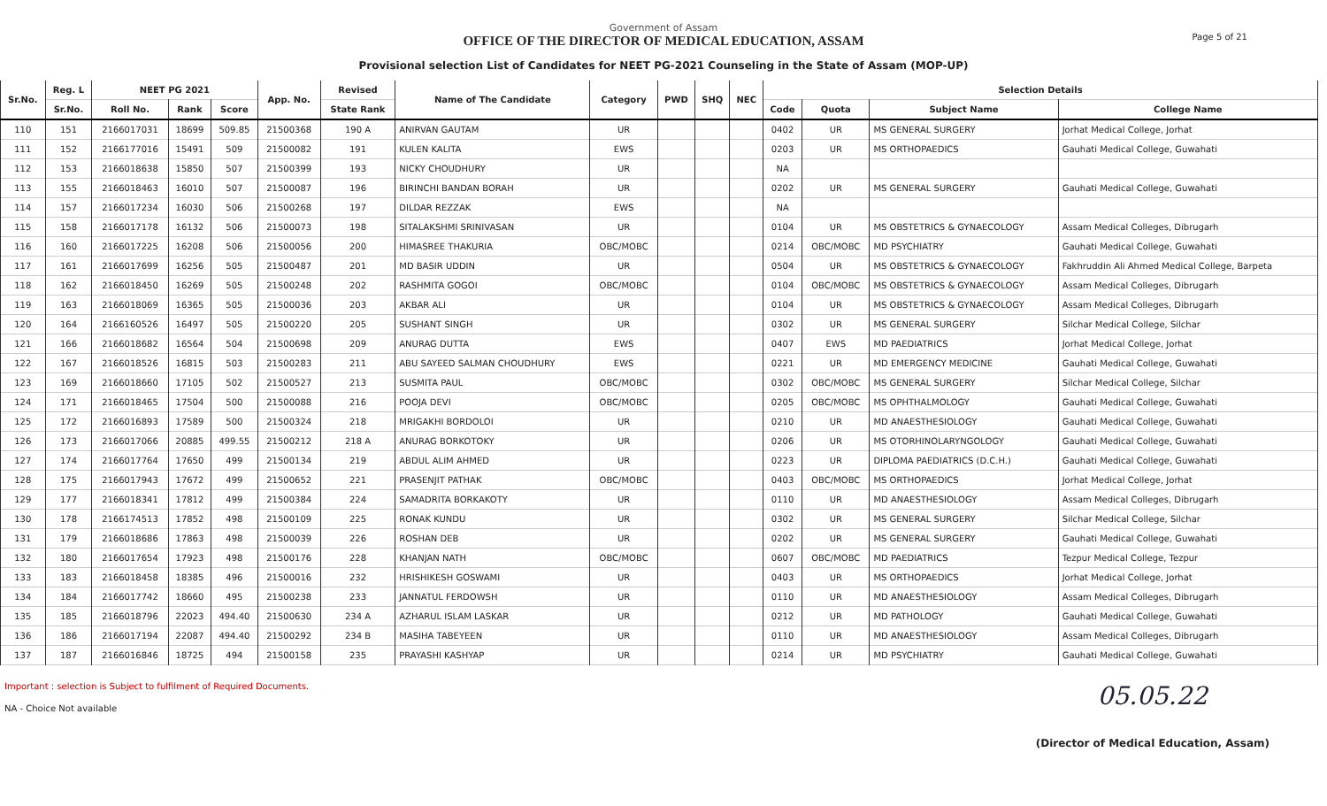Page 5 of 21
Government of Assam
OFFICE OF THE DIRECTOR OF MEDICAL EDUCATION, ASSAM
Provisional selection List of Candidates for NEET PG-2021 Counseling in the State of Assam (MOP-UP)
| Sr.No. | Reg. L | NEET PG 2021 | | | App. No. | Revised | Name of The Candidate | Category | PWD | SHQ | NEC | Selection Details | | | |
| --- | --- | --- | --- | --- | --- | --- | --- | --- | --- | --- | --- | --- | --- | --- | --- |
| | Sr.No. | Roll No. | Rank | Score | | State Rank | | | | | | Code | Quota | Subject Name | College Name |
| 110 | 151 | 2166017031 | 18699 | 509.85 | 21500368 | 190 A | ANIRVAN GAUTAM | UR | | | | 0402 | UR | MS GENERAL SURGERY | Jorhat Medical College, Jorhat |
| 111 | 152 | 2166177016 | 15491 | 509 | 21500082 | 191 | KULEN KALITA | EWS | | | | 0203 | UR | MS ORTHOPAEDICS | Gauhati Medical College, Guwahati |
| 112 | 153 | 2166018638 | 15850 | 507 | 21500399 | 193 | NICKY CHOUDHURY | UR | | | | NA | | | |
| 113 | 155 | 2166018463 | 16010 | 507 | 21500087 | 196 | BIRINCHI BANDAN BORAH | UR | | | | 0202 | UR | MS GENERAL SURGERY | Gauhati Medical College, Guwahati |
| 114 | 157 | 2166017234 | 16030 | 506 | 21500268 | 197 | DILDAR REZZAK | EWS | | | | NA | | | |
| 115 | 158 | 2166017178 | 16132 | 506 | 21500073 | 198 | SITALAKSHMI SRINIVASAN | UR | | | | 0104 | UR | MS OBSTETRICS & GYNAECOLOGY | Assam Medical Colleges, Dibrugarh |
| 116 | 160 | 2166017225 | 16208 | 506 | 21500056 | 200 | HIMASREE THAKURIA | OBC/MOBC | | | | 0214 | OBC/MOBC | MD PSYCHIATRY | Gauhati Medical College, Guwahati |
| 117 | 161 | 2166017699 | 16256 | 505 | 21500487 | 201 | MD BASIR UDDIN | UR | | | | 0504 | UR | MS OBSTETRICS & GYNAECOLOGY | Fakhruddin Ali Ahmed Medical College, Barpeta |
| 118 | 162 | 2166018450 | 16269 | 505 | 21500248 | 202 | RASHMITA GOGOI | OBC/MOBC | | | | 0104 | OBC/MOBC | MS OBSTETRICS & GYNAECOLOGY | Assam Medical Colleges, Dibrugarh |
| 119 | 163 | 2166018069 | 16365 | 505 | 21500036 | 203 | AKBAR ALI | UR | | | | 0104 | UR | MS OBSTETRICS & GYNAECOLOGY | Assam Medical Colleges, Dibrugarh |
| 120 | 164 | 2166160526 | 16497 | 505 | 21500220 | 205 | SUSHANT SINGH | UR | | | | 0302 | UR | MS GENERAL SURGERY | Silchar Medical College, Silchar |
| 121 | 166 | 2166018682 | 16564 | 504 | 21500698 | 209 | ANURAG DUTTA | EWS | | | | 0407 | EWS | MD PAEDIATRICS | Jorhat Medical College, Jorhat |
| 122 | 167 | 2166018526 | 16815 | 503 | 21500283 | 211 | ABU SAYEED SALMAN CHOUDHURY | EWS | | | | 0221 | UR | MD EMERGENCY MEDICINE | Gauhati Medical College, Guwahati |
| 123 | 169 | 2166018660 | 17105 | 502 | 21500527 | 213 | SUSMITA PAUL | OBC/MOBC | | | | 0302 | OBC/MOBC | MS GENERAL SURGERY | Silchar Medical College, Silchar |
| 124 | 171 | 2166018465 | 17504 | 500 | 21500088 | 216 | POOJA DEVI | OBC/MOBC | | | | 0205 | OBC/MOBC | MS OPHTHALMOLOGY | Gauhati Medical College, Guwahati |
| 125 | 172 | 2166016893 | 17589 | 500 | 21500324 | 218 | MRIGAKHI BORDOLOI | UR | | | | 0210 | UR | MD ANAESTHESIOLOGY | Gauhati Medical College, Guwahati |
| 126 | 173 | 2166017066 | 20885 | 499.55 | 21500212 | 218 A | ANURAG BORKOTOKY | UR | | | | 0206 | UR | MS OTORHINOLARYNGOLOGY | Gauhati Medical College, Guwahati |
| 127 | 174 | 2166017764 | 17650 | 499 | 21500134 | 219 | ABDUL ALIM AHMED | UR | | | | 0223 | UR | DIPLOMA PAEDIATRICS (D.C.H.) | Gauhati Medical College, Guwahati |
| 128 | 175 | 2166017943 | 17672 | 499 | 21500652 | 221 | PRASENJIT PATHAK | OBC/MOBC | | | | 0403 | OBC/MOBC | MS ORTHOPAEDICS | Jorhat Medical College, Jorhat |
| 129 | 177 | 2166018341 | 17812 | 499 | 21500384 | 224 | SAMADRITA BORKAKOTY | UR | | | | 0110 | UR | MD ANAESTHESIOLOGY | Assam Medical Colleges, Dibrugarh |
| 130 | 178 | 2166174513 | 17852 | 498 | 21500109 | 225 | RONAK KUNDU | UR | | | | 0302 | UR | MS GENERAL SURGERY | Silchar Medical College, Silchar |
| 131 | 179 | 2166018686 | 17863 | 498 | 21500039 | 226 | ROSHAN DEB | UR | | | | 0202 | UR | MS GENERAL SURGERY | Gauhati Medical College, Guwahati |
| 132 | 180 | 2166017654 | 17923 | 498 | 21500176 | 228 | KHANJAN NATH | OBC/MOBC | | | | 0607 | OBC/MOBC | MD PAEDIATRICS | Tezpur Medical College, Tezpur |
| 133 | 183 | 2166018458 | 18385 | 496 | 21500016 | 232 | HRISHIKESH GOSWAMI | UR | | | | 0403 | UR | MS ORTHOPAEDICS | Jorhat Medical College, Jorhat |
| 134 | 184 | 2166017742 | 18660 | 495 | 21500238 | 233 | JANNATUL FERDOWSH | UR | | | | 0110 | UR | MD ANAESTHESIOLOGY | Assam Medical Colleges, Dibrugarh |
| 135 | 185 | 2166018796 | 22023 | 494.40 | 21500630 | 234 A | AZHARUL ISLAM LASKAR | UR | | | | 0212 | UR | MD PATHOLOGY | Gauhati Medical College, Guwahati |
| 136 | 186 | 2166017194 | 22087 | 494.40 | 21500292 | 234 B | MASIHA TABEYEEN | UR | | | | 0110 | UR | MD ANAESTHESIOLOGY | Assam Medical Colleges, Dibrugarh |
| 137 | 187 | 2166016846 | 18725 | 494 | 21500158 | 235 | PRAYASHI KASHYAP | UR | | | | 0214 | UR | MD PSYCHIATRY | Gauhati Medical College, Guwahati |
Important : selection is Subject to fulfilment of Required Documents.
NA - Choice Not available
05.05.22
(Director of Medical Education, Assam)